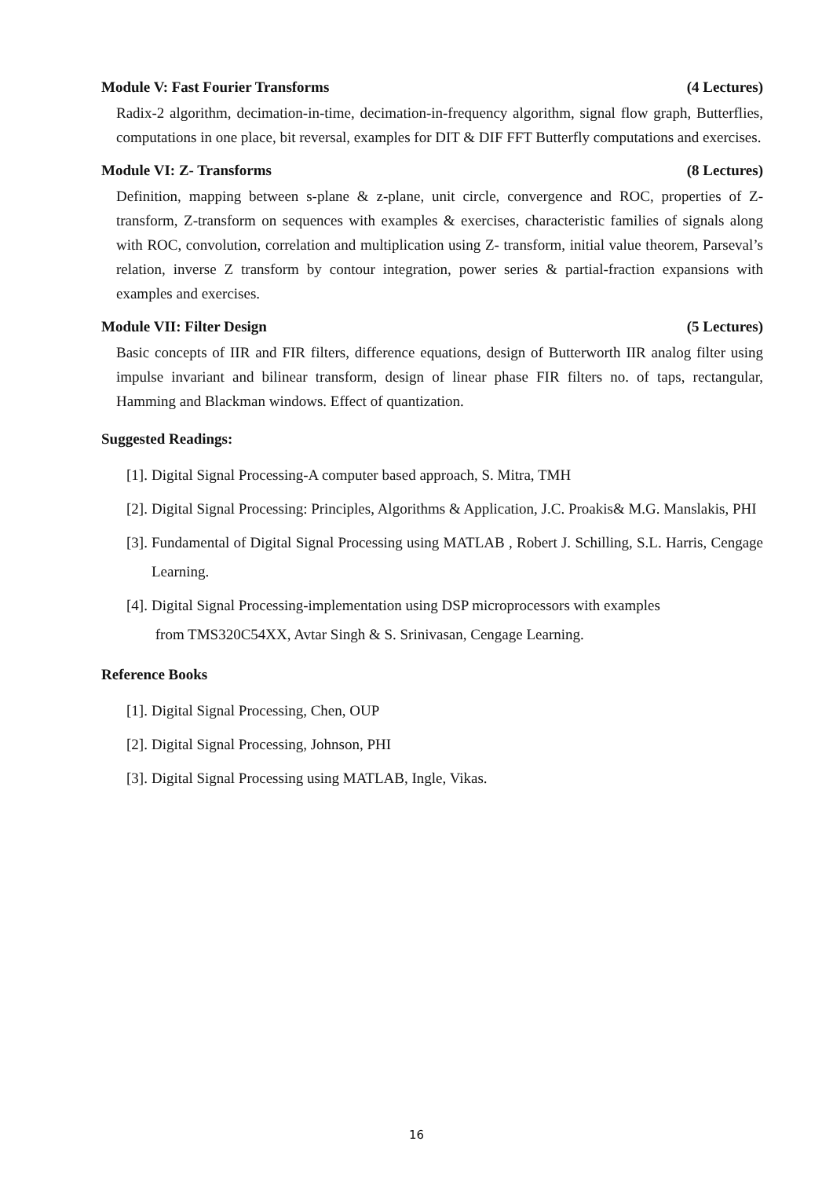Module V: Fast Fourier Transforms (4 Lectures)
Radix-2 algorithm, decimation-in-time, decimation-in-frequency algorithm, signal flow graph, Butterflies, computations in one place, bit reversal, examples for DIT & DIF FFT Butterfly computations and exercises.
Module VI: Z- Transforms (8 Lectures)
Definition, mapping between s-plane & z-plane, unit circle, convergence and ROC, properties of Z-transform, Z-transform on sequences with examples & exercises, characteristic families of signals along with ROC, convolution, correlation and multiplication using Z- transform, initial value theorem, Parseval’s relation, inverse Z transform by contour integration, power series & partial-fraction expansions with examples and exercises.
Module VII: Filter Design (5 Lectures)
Basic concepts of IIR and FIR filters, difference equations, design of Butterworth IIR analog filter using impulse invariant and bilinear transform, design of linear phase FIR filters no. of taps, rectangular, Hamming and Blackman windows. Effect of quantization.
Suggested Readings:
[1].
Digital Signal Processing-A computer based approach, S. Mitra, TMH
[2].
Digital Signal Processing: Principles, Algorithms & Application, J.C. Proakis& M.G. Manslakis, PHI
[3].
Fundamental of Digital Signal Processing using MATLAB , Robert J. Schilling, S.L. Harris, Cengage Learning.
[4].
Digital Signal Processing-implementation using DSP microprocessors with examples
from TMS320C54XX, Avtar Singh & S. Srinivasan, Cengage Learning.
Reference Books
[1].
Digital Signal Processing, Chen, OUP
[2].
Digital Signal Processing, Johnson, PHI
[3].
Digital Signal Processing using MATLAB, Ingle, Vikas.
16